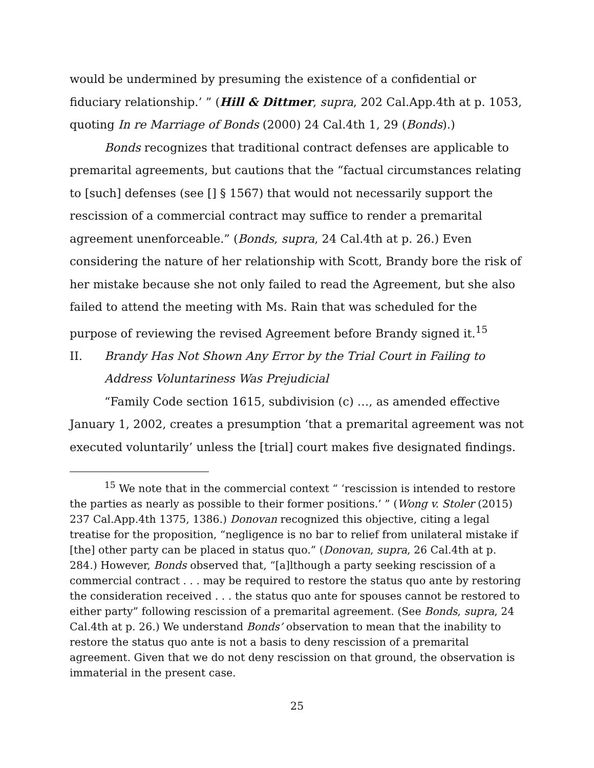would be undermined by presuming the existence of a confidential or fiduciary relationship.’ ” (Hill & Dittmer, supra, 202 Cal.App.4th at p. 1053, quoting In re Marriage of Bonds (2000) 24 Cal.4th 1, 29 (Bonds).)
Bonds recognizes that traditional contract defenses are applicable to premarital agreements, but cautions that the “factual circumstances relating to [such] defenses (see [] § 1567) that would not necessarily support the rescission of a commercial contract may suffice to render a premarital agreement unenforceable.” (Bonds, supra, 24 Cal.4th at p. 26.) Even considering the nature of her relationship with Scott, Brandy bore the risk of her mistake because she not only failed to read the Agreement, but she also failed to attend the meeting with Ms. Rain that was scheduled for the purpose of reviewing the revised Agreement before Brandy signed it.<sup>15</sup>
II. Brandy Has Not Shown Any Error by the Trial Court in Failing to Address Voluntariness Was Prejudicial
“Family Code section 1615, subdivision (c) …, as amended effective January 1, 2002, creates a presumption ‘that a premarital agreement was not executed voluntarily’ unless the [trial] court makes five designated findings.
<sup>15</sup> We note that in the commercial context “ ‘rescission is intended to restore the parties as nearly as possible to their former positions.’ ” (Wong v. Stoler (2015) 237 Cal.App.4th 1375, 1386.) Donovan recognized this objective, citing a legal treatise for the proposition, “negligence is no bar to relief from unilateral mistake if [the] other party can be placed in status quo.” (Donovan, supra, 26 Cal.4th at p. 284.) However, Bonds observed that, “[a]lthough a party seeking rescission of a commercial contract . . . may be required to restore the status quo ante by restoring the consideration received . . . the status quo ante for spouses cannot be restored to either party” following rescission of a premarital agreement. (See Bonds, supra, 24 Cal.4th at p. 26.) We understand Bonds’ observation to mean that the inability to restore the status quo ante is not a basis to deny rescission of a premarital agreement. Given that we do not deny rescission on that ground, the observation is immaterial in the present case.
25